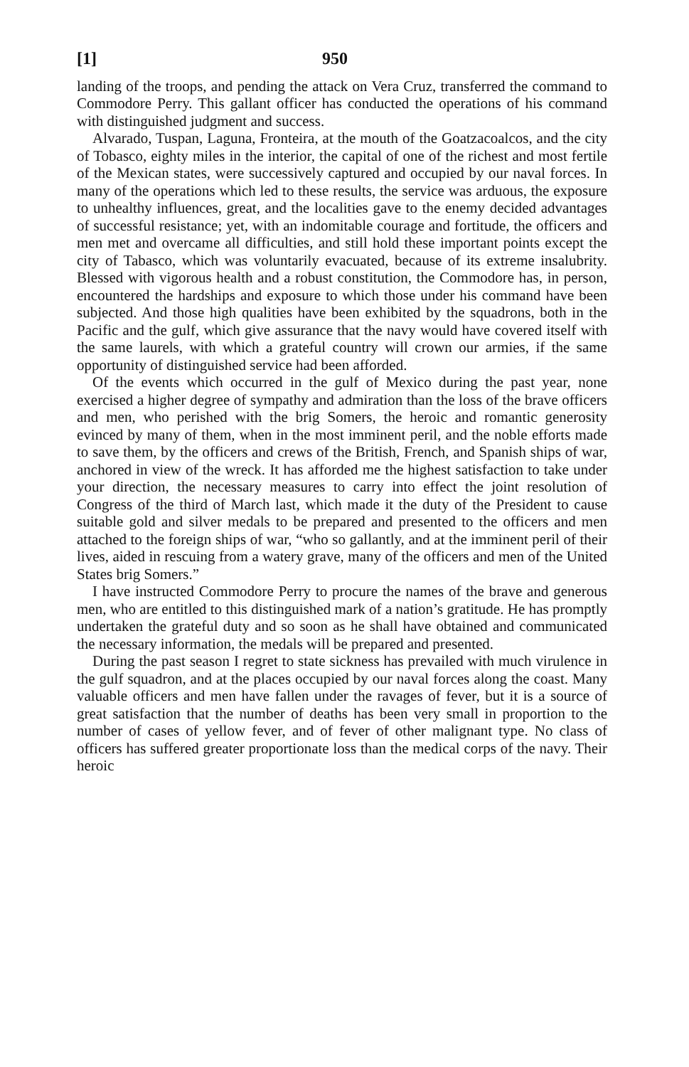[1] 950
landing of the troops, and pending the attack on Vera Cruz, transferred the command to Commodore Perry. This gallant officer has conducted the operations of his command with distinguished judgment and success.
Alvarado, Tuspan, Laguna, Fronteira, at the mouth of the Goatzacoalcos, and the city of Tobasco, eighty miles in the interior, the capital of one of the richest and most fertile of the Mexican states, were successively captured and occupied by our naval forces. In many of the operations which led to these results, the service was arduous, the exposure to unhealthy influences, great, and the localities gave to the enemy decided advantages of successful resistance; yet, with an indomitable courage and fortitude, the officers and men met and overcame all difficulties, and still hold these important points except the city of Tabasco, which was voluntarily evacuated, because of its extreme insalubrity. Blessed with vigorous health and a robust constitution, the Commodore has, in person, encountered the hardships and exposure to which those under his command have been subjected. And those high qualities have been exhibited by the squadrons, both in the Pacific and the gulf, which give assurance that the navy would have covered itself with the same laurels, with which a grateful country will crown our armies, if the same opportunity of distinguished service had been afforded.
Of the events which occurred in the gulf of Mexico during the past year, none exercised a higher degree of sympathy and admiration than the loss of the brave officers and men, who perished with the brig Somers, the heroic and romantic generosity evinced by many of them, when in the most imminent peril, and the noble efforts made to save them, by the officers and crews of the British, French, and Spanish ships of war, anchored in view of the wreck. It has afforded me the highest satisfaction to take under your direction, the necessary measures to carry into effect the joint resolution of Congress of the third of March last, which made it the duty of the President to cause suitable gold and silver medals to be prepared and presented to the officers and men attached to the foreign ships of war, “who so gallantly, and at the imminent peril of their lives, aided in rescuing from a watery grave, many of the officers and men of the United States brig Somers.”
I have instructed Commodore Perry to procure the names of the brave and generous men, who are entitled to this distinguished mark of a nation’s gratitude. He has promptly undertaken the grateful duty and so soon as he shall have obtained and communicated the necessary information, the medals will be prepared and presented.
During the past season I regret to state sickness has prevailed with much virulence in the gulf squadron, and at the places occupied by our naval forces along the coast. Many valuable officers and men have fallen under the ravages of fever, but it is a source of great satisfaction that the number of deaths has been very small in proportion to the number of cases of yellow fever, and of fever of other malignant type. No class of officers has suffered greater proportionate loss than the medical corps of the navy. Their heroic